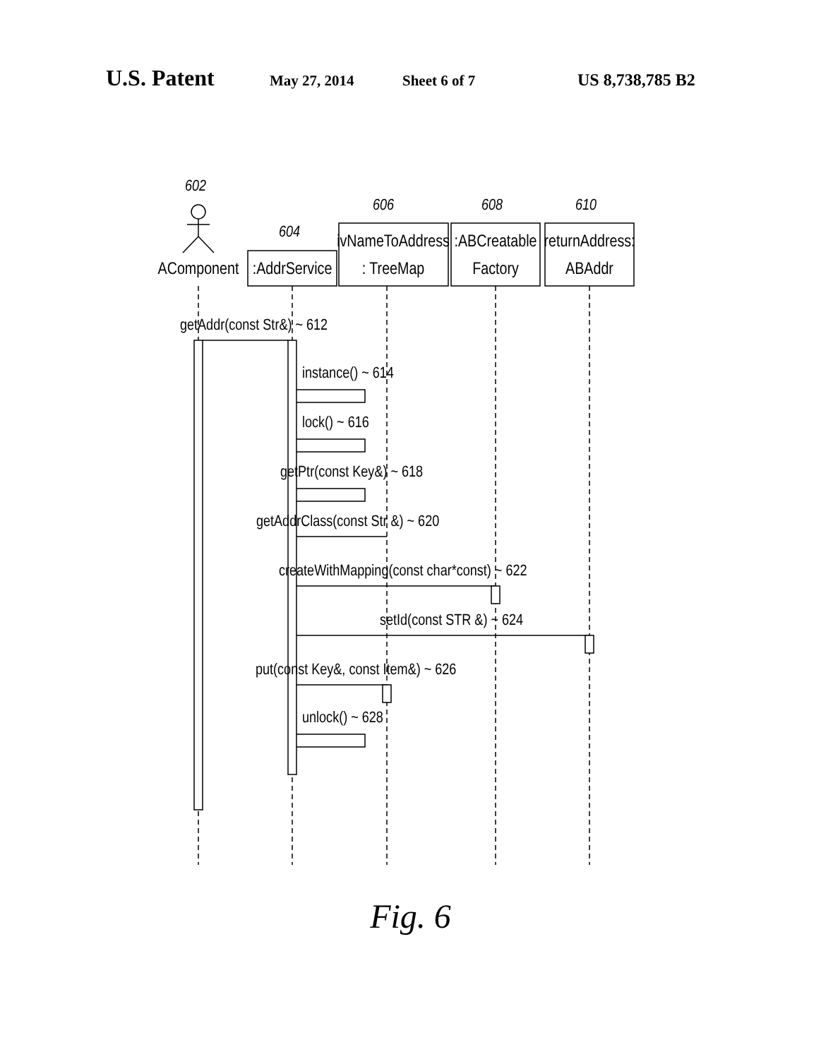U.S. Patent May 27, 2014 Sheet 6 of 7 US 8,738,785 B2
602
604
606
608
610
AComponent
:AddrService
ivNameToAddress
: TreeMap
:ABCreatable
Factory
returnAddress:
ABAddr
getAddr(const Str&) ~ 612
instance() ~ 614
lock() ~ 616
getPtr(const Key&) ~ 618
getAddrClass(const Str &) ~ 620
createWithMapping(const char*const) ~ 622
setId(const STR &) ~ 624
put(const Key&, const Item&) ~ 626
unlock() ~ 628
Fig. 6